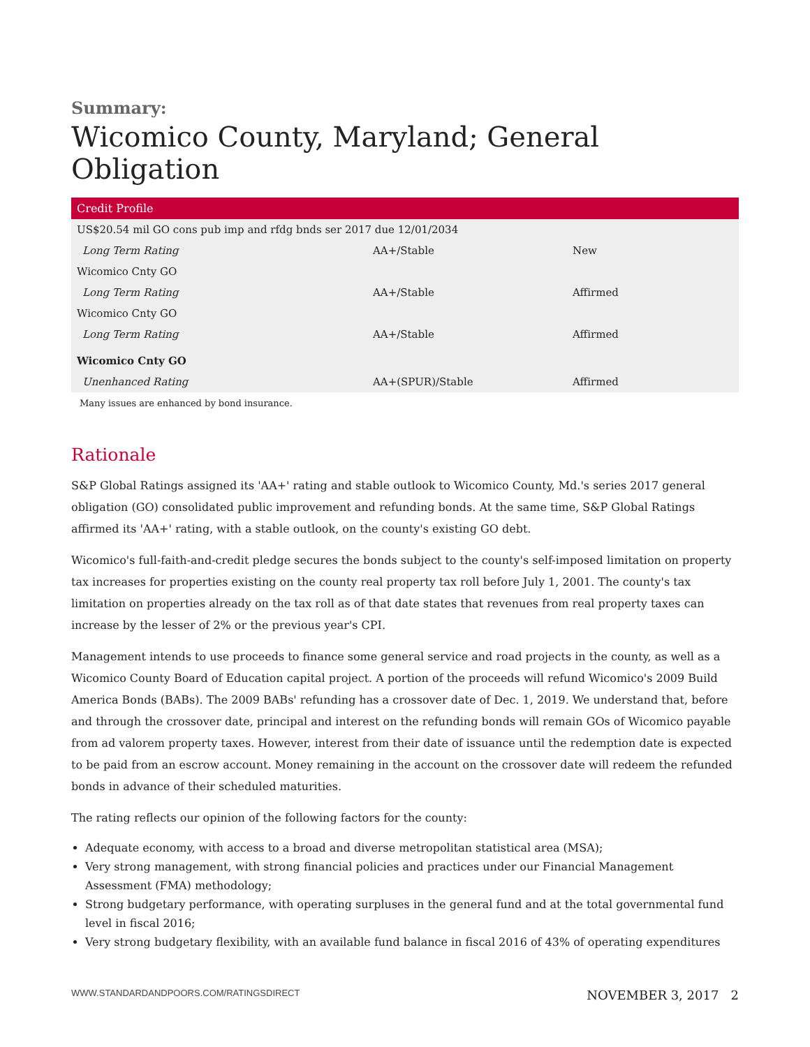Summary:
Wicomico County, Maryland; General Obligation
| Credit Profile | | |
| --- | --- | --- |
| US$20.54 mil GO cons pub imp and rfdg bnds ser 2017 due 12/01/2034 | | |
| Long Term Rating | AA+/Stable | New |
| Wicomico Cnty GO | | |
| Long Term Rating | AA+/Stable | Affirmed |
| Wicomico Cnty GO | | |
| Long Term Rating | AA+/Stable | Affirmed |
| Wicomico Cnty GO | | |
| Unenhanced Rating | AA+(SPUR)/Stable | Affirmed |
Many issues are enhanced by bond insurance.
Rationale
S&P Global Ratings assigned its 'AA+' rating and stable outlook to Wicomico County, Md.'s series 2017 general obligation (GO) consolidated public improvement and refunding bonds. At the same time, S&P Global Ratings affirmed its 'AA+' rating, with a stable outlook, on the county's existing GO debt.
Wicomico's full-faith-and-credit pledge secures the bonds subject to the county's self-imposed limitation on property tax increases for properties existing on the county real property tax roll before July 1, 2001. The county's tax limitation on properties already on the tax roll as of that date states that revenues from real property taxes can increase by the lesser of 2% or the previous year's CPI.
Management intends to use proceeds to finance some general service and road projects in the county, as well as a Wicomico County Board of Education capital project. A portion of the proceeds will refund Wicomico's 2009 Build America Bonds (BABs). The 2009 BABs' refunding has a crossover date of Dec. 1, 2019. We understand that, before and through the crossover date, principal and interest on the refunding bonds will remain GOs of Wicomico payable from ad valorem property taxes. However, interest from their date of issuance until the redemption date is expected to be paid from an escrow account. Money remaining in the account on the crossover date will redeem the refunded bonds in advance of their scheduled maturities.
The rating reflects our opinion of the following factors for the county:
Adequate economy, with access to a broad and diverse metropolitan statistical area (MSA);
Very strong management, with strong financial policies and practices under our Financial Management Assessment (FMA) methodology;
Strong budgetary performance, with operating surpluses in the general fund and at the total governmental fund level in fiscal 2016;
Very strong budgetary flexibility, with an available fund balance in fiscal 2016 of 43% of operating expenditures
WWW.STANDARDANDPOORS.COM/RATINGSDIRECT NOVEMBER 3, 2017 2